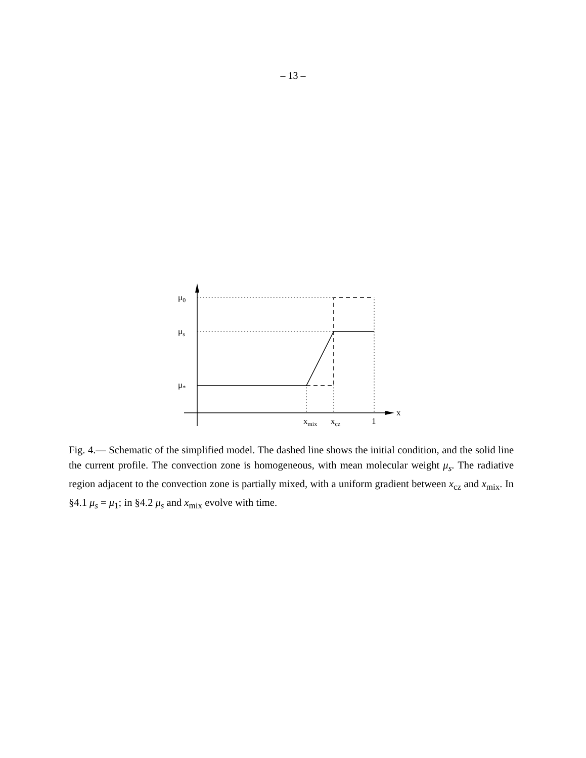– 13 –
μ0
μs
μ*
x
xmix
xcz
1
Fig. 4.— Schematic of the simplified model. The dashed line shows the initial condition, and the solid line the current profile. The convection zone is homogeneous, with mean molecular weight μ<sub>s</sub>. The radiative region adjacent to the convection zone is partially mixed, with a uniform gradient between x<sub>cz</sub> and x<sub>mix</sub>. In §4.1 μ<sub>s</sub> = μ<sub>1</sub>; in §4.2 μ<sub>s</sub> and x<sub>mix</sub> evolve with time.